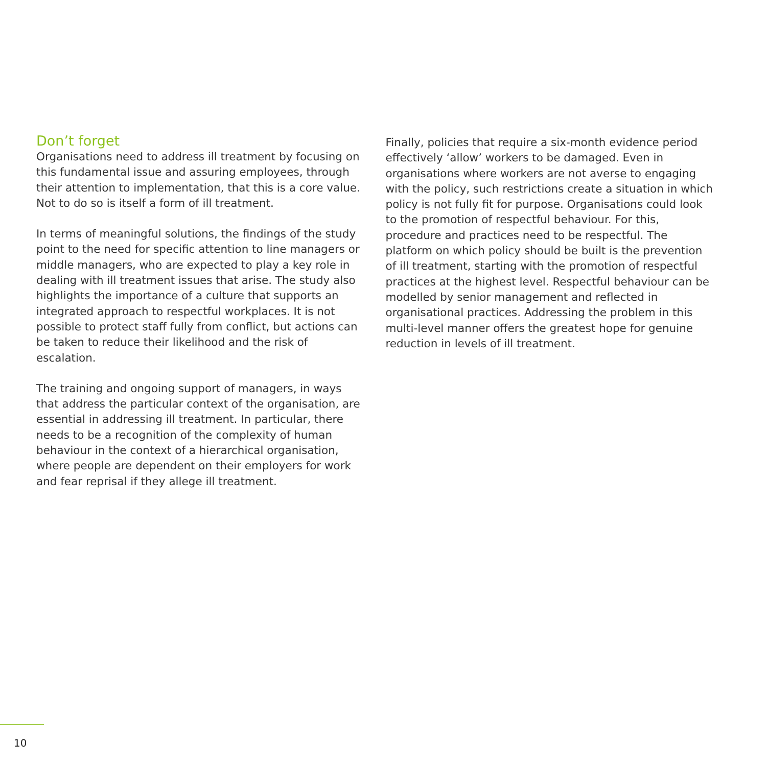Don’t forget
Organisations need to address ill treatment by focusing on this fundamental issue and assuring employees, through their attention to implementation, that this is a core value. Not to do so is itself a form of ill treatment.
In terms of meaningful solutions, the findings of the study point to the need for specific attention to line managers or middle managers, who are expected to play a key role in dealing with ill treatment issues that arise. The study also highlights the importance of a culture that supports an integrated approach to respectful workplaces. It is not possible to protect staff fully from conflict, but actions can be taken to reduce their likelihood and the risk of escalation.
The training and ongoing support of managers, in ways that address the particular context of the organisation, are essential in addressing ill treatment. In particular, there needs to be a recognition of the complexity of human behaviour in the context of a hierarchical organisation, where people are dependent on their employers for work and fear reprisal if they allege ill treatment.
Finally, policies that require a six-month evidence period effectively ‘allow’ workers to be damaged. Even in organisations where workers are not averse to engaging with the policy, such restrictions create a situation in which policy is not fully fit for purpose. Organisations could look to the promotion of respectful behaviour. For this, procedure and practices need to be respectful. The platform on which policy should be built is the prevention of ill treatment, starting with the promotion of respectful practices at the highest level. Respectful behaviour can be modelled by senior management and reflected in organisational practices. Addressing the problem in this multi-level manner offers the greatest hope for genuine reduction in levels of ill treatment.
10